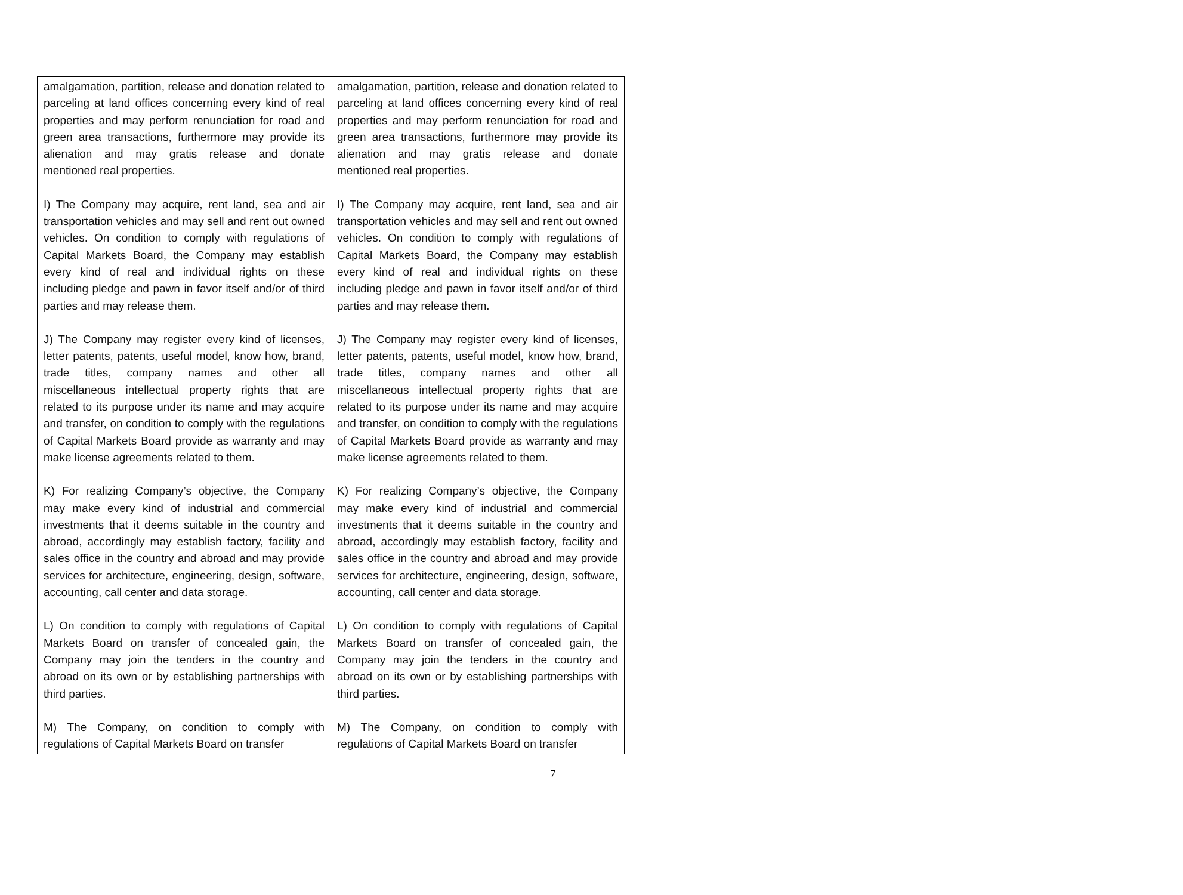| amalgamation, partition, release and donation related to parceling at land offices concerning every kind of real properties and may perform renunciation for road and green area transactions, furthermore may provide its alienation and may gratis release and donate mentioned real properties. I) The Company may acquire, rent land, sea and air transportation vehicles and may sell and rent out owned vehicles. On condition to comply with regulations of Capital Markets Board, the Company may establish every kind of real and individual rights on these including pledge and pawn in favor itself and/or of third parties and may release them. J) The Company may register every kind of licenses, letter patents, patents, useful model, know how, brand, trade titles, company names and other all miscellaneous intellectual property rights that are related to its purpose under its name and may acquire and transfer, on condition to comply with the regulations of Capital Markets Board provide as warranty and may make license agreements related to them. K) For realizing Company’s objective, the Company may make every kind of industrial and commercial investments that it deems suitable in the country and abroad, accordingly may establish factory, facility and sales office in the country and abroad and may provide services for architecture, engineering, design, software, accounting, call center and data storage. L) On condition to comply with regulations of Capital Markets Board on transfer of concealed gain, the Company may join the tenders in the country and abroad on its own or by establishing partnerships with third parties. M) The Company, on condition to comply with regulations of Capital Markets Board on transfer | amalgamation, partition, release and donation related to parceling at land offices concerning every kind of real properties and may perform renunciation for road and green area transactions, furthermore may provide its alienation and may gratis release and donate mentioned real properties. I) The Company may acquire, rent land, sea and air transportation vehicles and may sell and rent out owned vehicles. On condition to comply with regulations of Capital Markets Board, the Company may establish every kind of real and individual rights on these including pledge and pawn in favor itself and/or of third parties and may release them. J) The Company may register every kind of licenses, letter patents, patents, useful model, know how, brand, trade titles, company names and other all miscellaneous intellectual property rights that are related to its purpose under its name and may acquire and transfer, on condition to comply with the regulations of Capital Markets Board provide as warranty and may make license agreements related to them. K) For realizing Company’s objective, the Company may make every kind of industrial and commercial investments that it deems suitable in the country and abroad, accordingly may establish factory, facility and sales office in the country and abroad and may provide services for architecture, engineering, design, software, accounting, call center and data storage. L) On condition to comply with regulations of Capital Markets Board on transfer of concealed gain, the Company may join the tenders in the country and abroad on its own or by establishing partnerships with third parties. M) The Company, on condition to comply with regulations of Capital Markets Board on transfer |
7